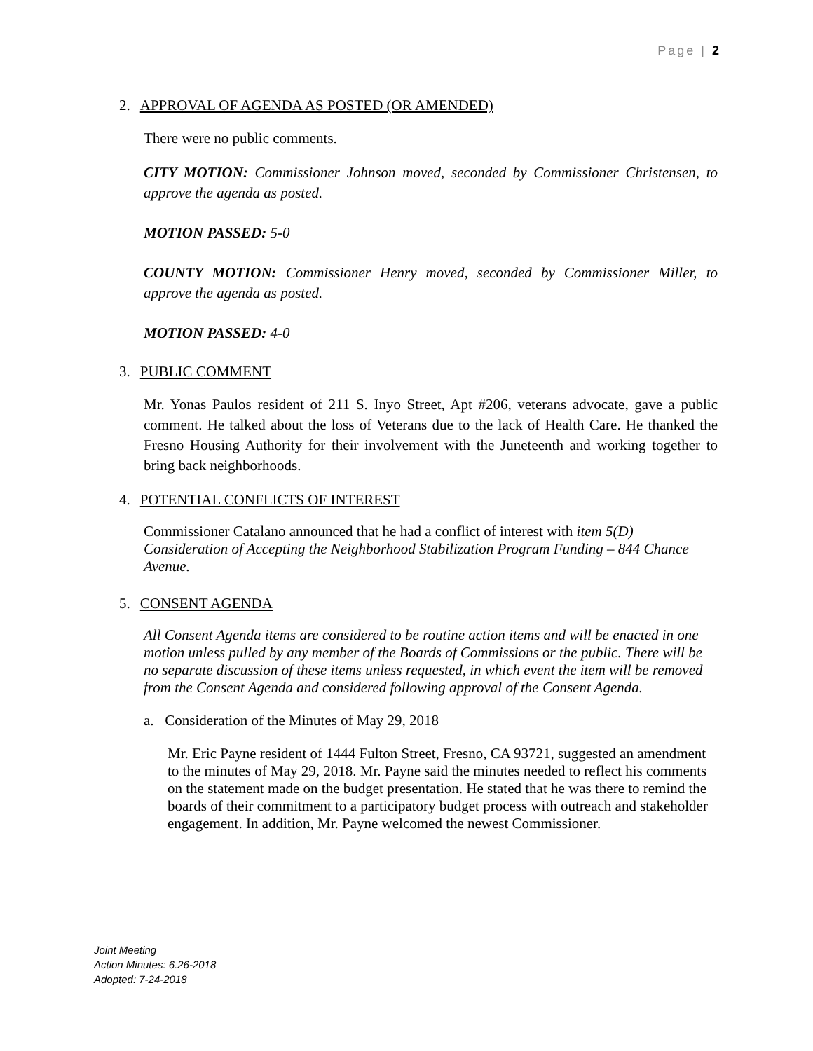Page | 2
2. APPROVAL OF AGENDA AS POSTED (OR AMENDED)
There were no public comments.
CITY MOTION: Commissioner Johnson moved, seconded by Commissioner Christensen, to approve the agenda as posted.
MOTION PASSED: 5-0
COUNTY MOTION: Commissioner Henry moved, seconded by Commissioner Miller, to approve the agenda as posted.
MOTION PASSED: 4-0
3. PUBLIC COMMENT
Mr. Yonas Paulos resident of 211 S. Inyo Street, Apt #206, veterans advocate, gave a public comment. He talked about the loss of Veterans due to the lack of Health Care. He thanked the Fresno Housing Authority for their involvement with the Juneteenth and working together to bring back neighborhoods.
4. POTENTIAL CONFLICTS OF INTEREST
Commissioner Catalano announced that he had a conflict of interest with item 5(D) Consideration of Accepting the Neighborhood Stabilization Program Funding – 844 Chance Avenue.
5. CONSENT AGENDA
All Consent Agenda items are considered to be routine action items and will be enacted in one motion unless pulled by any member of the Boards of Commissions or the public. There will be no separate discussion of these items unless requested, in which event the item will be removed from the Consent Agenda and considered following approval of the Consent Agenda.
a. Consideration of the Minutes of May 29, 2018
Mr. Eric Payne resident of 1444 Fulton Street, Fresno, CA 93721, suggested an amendment to the minutes of May 29, 2018. Mr. Payne said the minutes needed to reflect his comments on the statement made on the budget presentation. He stated that he was there to remind the boards of their commitment to a participatory budget process with outreach and stakeholder engagement. In addition, Mr. Payne welcomed the newest Commissioner.
Joint Meeting
Action Minutes: 6.26-2018
Adopted: 7-24-2018